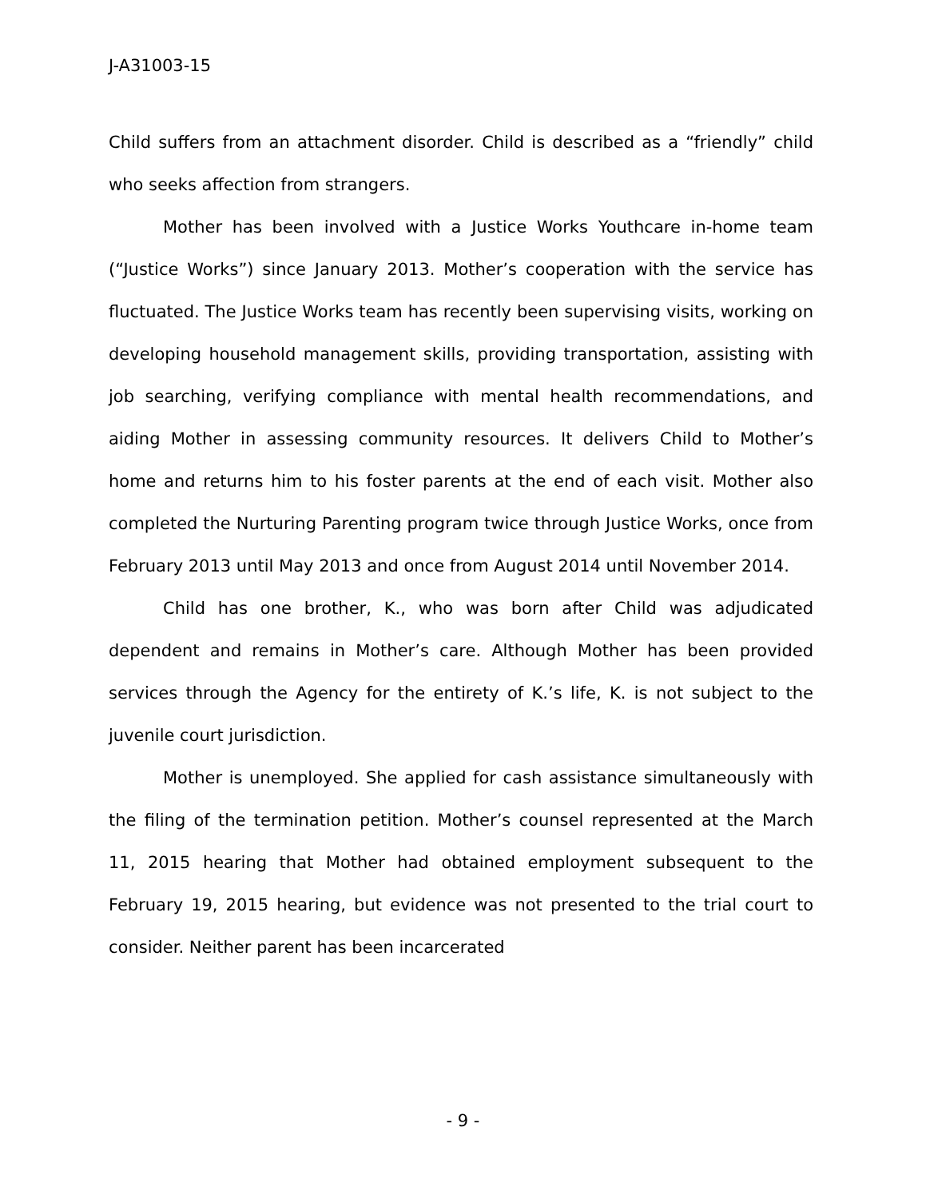J-A31003-15
Child suffers from an attachment disorder. Child is described as a “friendly” child who seeks affection from strangers.
Mother has been involved with a Justice Works Youthcare in-home team (“Justice Works”) since January 2013. Mother’s cooperation with the service has fluctuated. The Justice Works team has recently been supervising visits, working on developing household management skills, providing transportation, assisting with job searching, verifying compliance with mental health recommendations, and aiding Mother in assessing community resources. It delivers Child to Mother’s home and returns him to his foster parents at the end of each visit. Mother also completed the Nurturing Parenting program twice through Justice Works, once from February 2013 until May 2013 and once from August 2014 until November 2014.
Child has one brother, K., who was born after Child was adjudicated dependent and remains in Mother’s care. Although Mother has been provided services through the Agency for the entirety of K.’s life, K. is not subject to the juvenile court jurisdiction.
Mother is unemployed. She applied for cash assistance simultaneously with the filing of the termination petition. Mother’s counsel represented at the March 11, 2015 hearing that Mother had obtained employment subsequent to the February 19, 2015 hearing, but evidence was not presented to the trial court to consider. Neither parent has been incarcerated
- 9 -